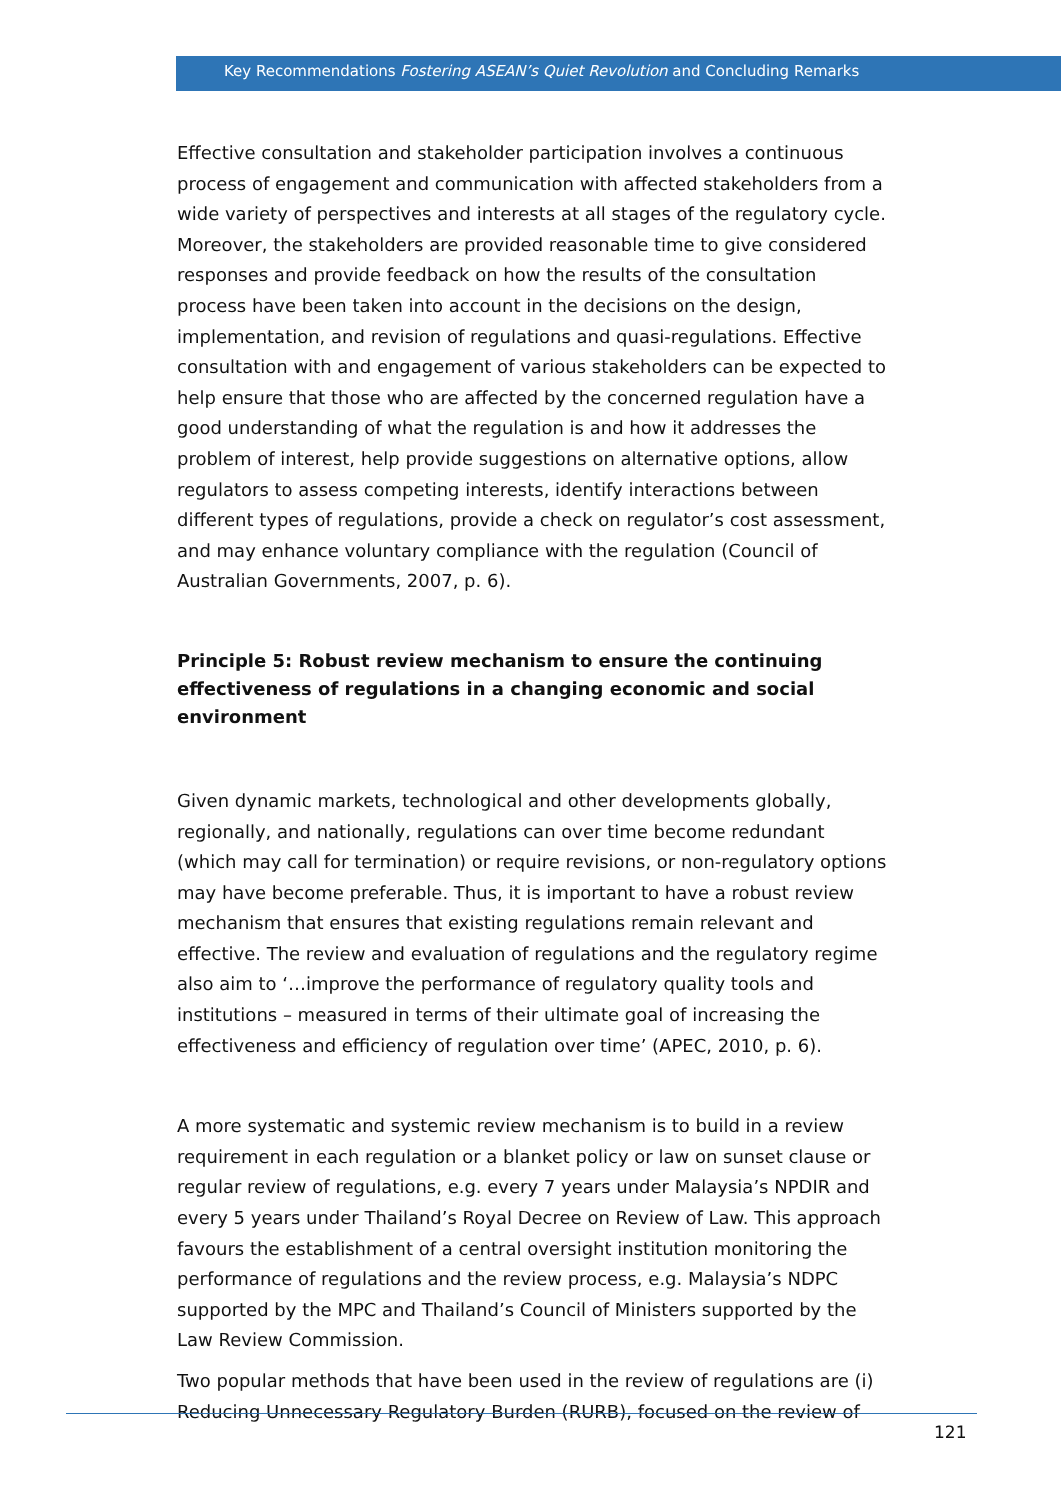Key Recommendations Fostering ASEAN’s Quiet Revolution and Concluding Remarks
Effective consultation and stakeholder participation involves a continuous process of engagement and communication with affected stakeholders from a wide variety of perspectives and interests at all stages of the regulatory cycle. Moreover, the stakeholders are provided reasonable time to give considered responses and provide feedback on how the results of the consultation process have been taken into account in the decisions on the design, implementation, and revision of regulations and quasi-regulations. Effective consultation with and engagement of various stakeholders can be expected to help ensure that those who are affected by the concerned regulation have a good understanding of what the regulation is and how it addresses the problem of interest, help provide suggestions on alternative options, allow regulators to assess competing interests, identify interactions between different types of regulations, provide a check on regulator’s cost assessment, and may enhance voluntary compliance with the regulation (Council of Australian Governments, 2007, p. 6).
Principle 5: Robust review mechanism to ensure the continuing effectiveness of regulations in a changing economic and social environment
Given dynamic markets, technological and other developments globally, regionally, and nationally, regulations can over time become redundant (which may call for termination) or require revisions, or non-regulatory options may have become preferable. Thus, it is important to have a robust review mechanism that ensures that existing regulations remain relevant and effective. The review and evaluation of regulations and the regulatory regime also aim to ‘…improve the performance of regulatory quality tools and institutions – measured in terms of their ultimate goal of increasing the effectiveness and efficiency of regulation over time’ (APEC, 2010, p. 6).
A more systematic and systemic review mechanism is to build in a review requirement in each regulation or a blanket policy or law on sunset clause or regular review of regulations, e.g. every 7 years under Malaysia’s NPDIR and every 5 years under Thailand’s Royal Decree on Review of Law. This approach favours the establishment of a central oversight institution monitoring the performance of regulations and the review process, e.g. Malaysia’s NDPC supported by the MPC and Thailand’s Council of Ministers supported by the Law Review Commission.
Two popular methods that have been used in the review of regulations are (i) Reducing Unnecessary Regulatory Burden (RURB), focused on the review of
121